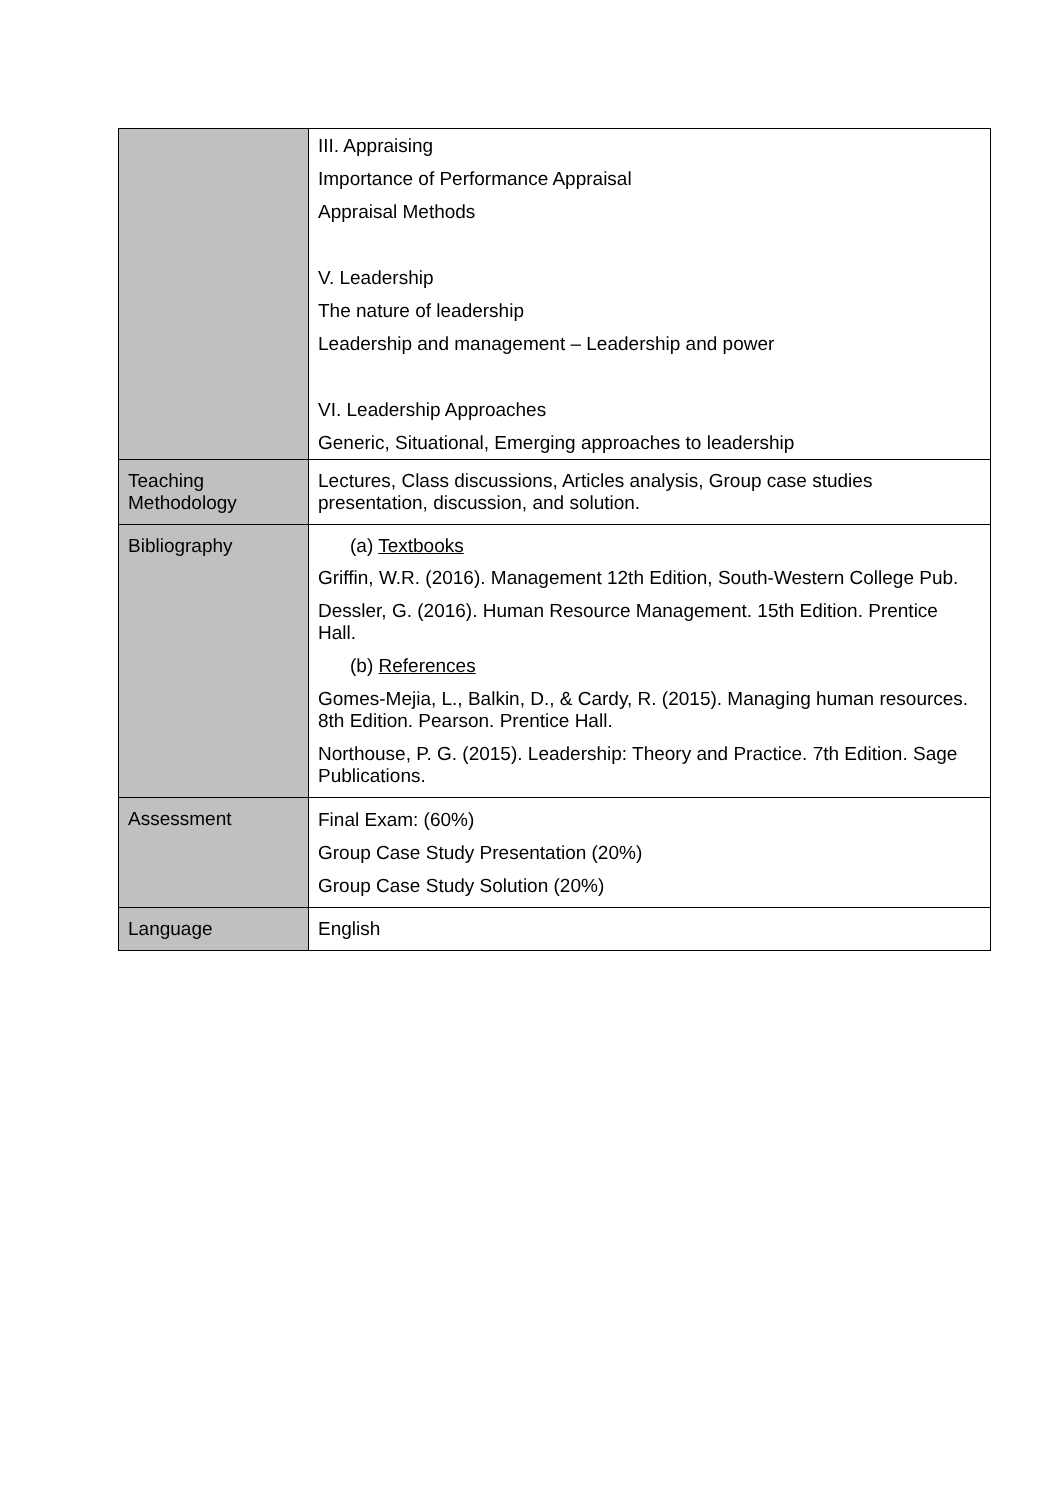| | III. Appraising Importance of Performance Appraisal Appraisal Methods V. Leadership The nature of leadership Leadership and management – Leadership and power VI. Leadership Approaches Generic, Situational, Emerging approaches to leadership |
| Teaching Methodology | Lectures, Class discussions, Articles analysis, Group case studies presentation, discussion, and solution. |
| Bibliography | (a) Textbooks Griffin, W.R. (2016). Management 12th Edition, South-Western College Pub. Dessler, G. (2016). Human Resource Management. 15th Edition. Prentice Hall. (b) References Gomes-Mejia, L., Balkin, D., & Cardy, R. (2015). Managing human resources. 8th Edition. Pearson. Prentice Hall. Northouse, P. G. (2015). Leadership: Theory and Practice. 7th Edition. Sage Publications. |
| Assessment | Final Exam: (60%) Group Case Study Presentation (20%) Group Case Study Solution (20%) |
| Language | English |